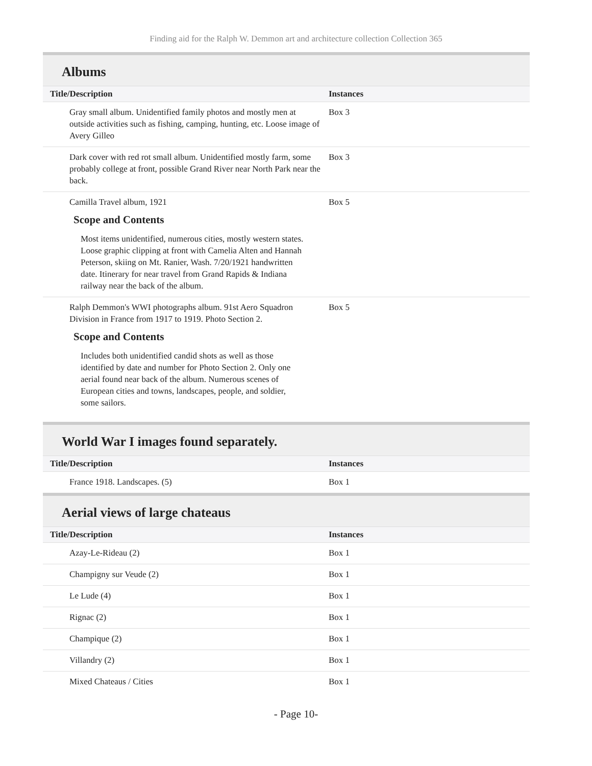Finding aid for the Ralph W. Demmon art and architecture collection Collection 365
Albums
| Title/Description | Instances |
| --- | --- |
| Gray small album. Unidentified family photos and mostly men at outside activities such as fishing, camping, hunting, etc. Loose image of Avery Gilleo | Box 3 |
| Dark cover with red rot small album. Unidentified mostly farm, some probably college at front, possible Grand River near North Park near the back. | Box 3 |
| Camilla Travel album, 1921 Scope and Contents Most items unidentified, numerous cities, mostly western states. Loose graphic clipping at front with Camelia Alten and Hannah Peterson, skiing on Mt. Ranier, Wash. 7/20/1921 handwritten date. Itinerary for near travel from Grand Rapids & Indiana railway near the back of the album. | Box 5 |
| Ralph Demmon's WWI photographs album. 91st Aero Squadron Division in France from 1917 to 1919. Photo Section 2. Scope and Contents Includes both unidentified candid shots as well as those identified by date and number for Photo Section 2. Only one aerial found near back of the album. Numerous scenes of European cities and towns, landscapes, people, and soldier, some sailors. | Box 5 |
World War I images found separately.
| Title/Description | Instances |
| --- | --- |
| France 1918. Landscapes. (5) | Box 1 |
Aerial views of large chateaus
| Title/Description | Instances |
| --- | --- |
| Azay-Le-Rideau (2) | Box 1 |
| Champigny sur Veude (2) | Box 1 |
| Le Lude (4) | Box 1 |
| Rignac (2) | Box 1 |
| Champique (2) | Box 1 |
| Villandry (2) | Box 1 |
| Mixed Chateaus / Cities | Box 1 |
- Page 10-